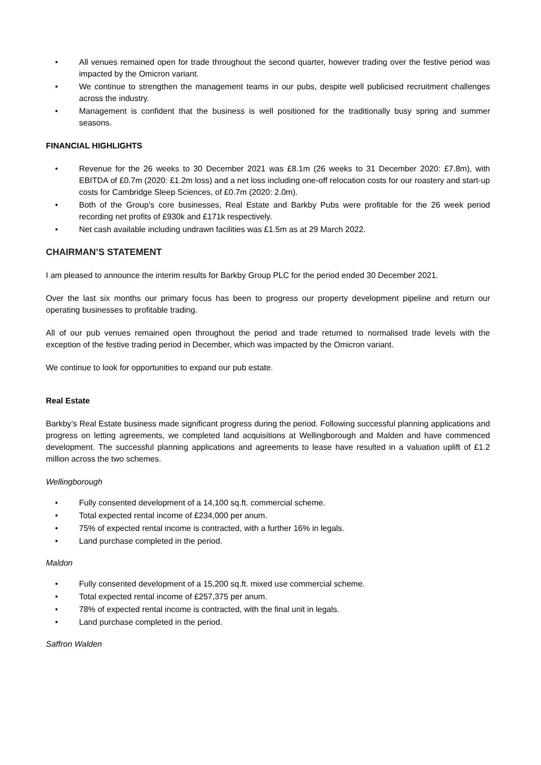• All venues remained open for trade throughout the second quarter, however trading over the festive period was impacted by the Omicron variant.
• We continue to strengthen the management teams in our pubs, despite well publicised recruitment challenges across the industry.
• Management is confident that the business is well positioned for the traditionally busy spring and summer seasons.
FINANCIAL HIGHLIGHTS
• Revenue for the 26 weeks to 30 December 2021 was £8.1m (26 weeks to 31 December 2020: £7.8m), with EBITDA of £0.7m (2020: £1.2m loss) and a net loss including one-off relocation costs for our roastery and start-up costs for Cambridge Sleep Sciences, of £0.7m (2020: 2.0m).
• Both of the Group’s core businesses, Real Estate and Barkby Pubs were profitable for the 26 week period recording net profits of £930k and £171k respectively.
• Net cash available including undrawn facilities was £1.5m as at 29 March 2022.
CHAIRMAN’S STATEMENT
I am pleased to announce the interim results for Barkby Group PLC for the period ended 30 December 2021.
Over the last six months our primary focus has been to progress our property development pipeline and return our operating businesses to profitable trading.
All of our pub venues remained open throughout the period and trade returned to normalised trade levels with the exception of the festive trading period in December, which was impacted by the Omicron variant.
We continue to look for opportunities to expand our pub estate.
Real Estate
Barkby’s Real Estate business made significant progress during the period. Following successful planning applications and progress on letting agreements, we completed land acquisitions at Wellingborough and Malden and have commenced development. The successful planning applications and agreements to lease have resulted in a valuation uplift of £1.2 million across the two schemes.
Wellingborough
• Fully consented development of a 14,100 sq.ft. commercial scheme.
• Total expected rental income of £234,000 per anum.
• 75% of expected rental income is contracted, with a further 16% in legals.
• Land purchase completed in the period.
Maldon
• Fully consented development of a 15,200 sq.ft. mixed use commercial scheme.
• Total expected rental income of £257,375 per anum.
• 78% of expected rental income is contracted, with the final unit in legals.
• Land purchase completed in the period.
Saffron Walden